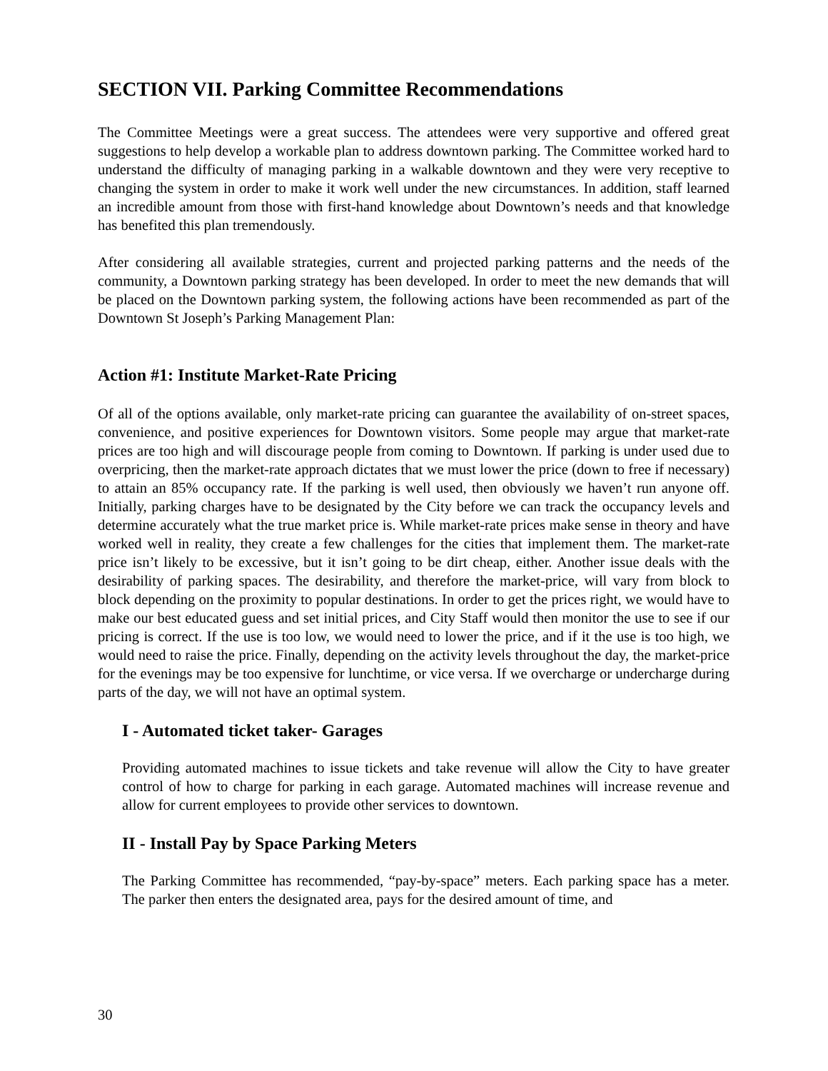SECTION VII. Parking Committee Recommendations
The Committee Meetings were a great success. The attendees were very supportive and offered great suggestions to help develop a workable plan to address downtown parking. The Committee worked hard to understand the difficulty of managing parking in a walkable downtown and they were very receptive to changing the system in order to make it work well under the new circumstances. In addition, staff learned an incredible amount from those with first-hand knowledge about Downtown’s needs and that knowledge has benefited this plan tremendously.
After considering all available strategies, current and projected parking patterns and the needs of the community, a Downtown parking strategy has been developed. In order to meet the new demands that will be placed on the Downtown parking system, the following actions have been recommended as part of the Downtown St Joseph’s Parking Management Plan:
Action #1: Institute Market-Rate Pricing
Of all of the options available, only market-rate pricing can guarantee the availability of on-street spaces, convenience, and positive experiences for Downtown visitors. Some people may argue that market-rate prices are too high and will discourage people from coming to Downtown. If parking is under used due to overpricing, then the market-rate approach dictates that we must lower the price (down to free if necessary) to attain an 85% occupancy rate. If the parking is well used, then obviously we haven’t run anyone off. Initially, parking charges have to be designated by the City before we can track the occupancy levels and determine accurately what the true market price is. While market-rate prices make sense in theory and have worked well in reality, they create a few challenges for the cities that implement them. The market-rate price isn’t likely to be excessive, but it isn’t going to be dirt cheap, either. Another issue deals with the desirability of parking spaces. The desirability, and therefore the market-price, will vary from block to block depending on the proximity to popular destinations. In order to get the prices right, we would have to make our best educated guess and set initial prices, and City Staff would then monitor the use to see if our pricing is correct. If the use is too low, we would need to lower the price, and if it the use is too high, we would need to raise the price. Finally, depending on the activity levels throughout the day, the market-price for the evenings may be too expensive for lunchtime, or vice versa. If we overcharge or undercharge during parts of the day, we will not have an optimal system.
I - Automated ticket taker- Garages
Providing automated machines to issue tickets and take revenue will allow the City to have greater control of how to charge for parking in each garage. Automated machines will increase revenue and allow for current employees to provide other services to downtown.
II - Install Pay by Space Parking Meters
The Parking Committee has recommended, “pay-by-space” meters. Each parking space has a meter. The parker then enters the designated area, pays for the desired amount of time, and
30